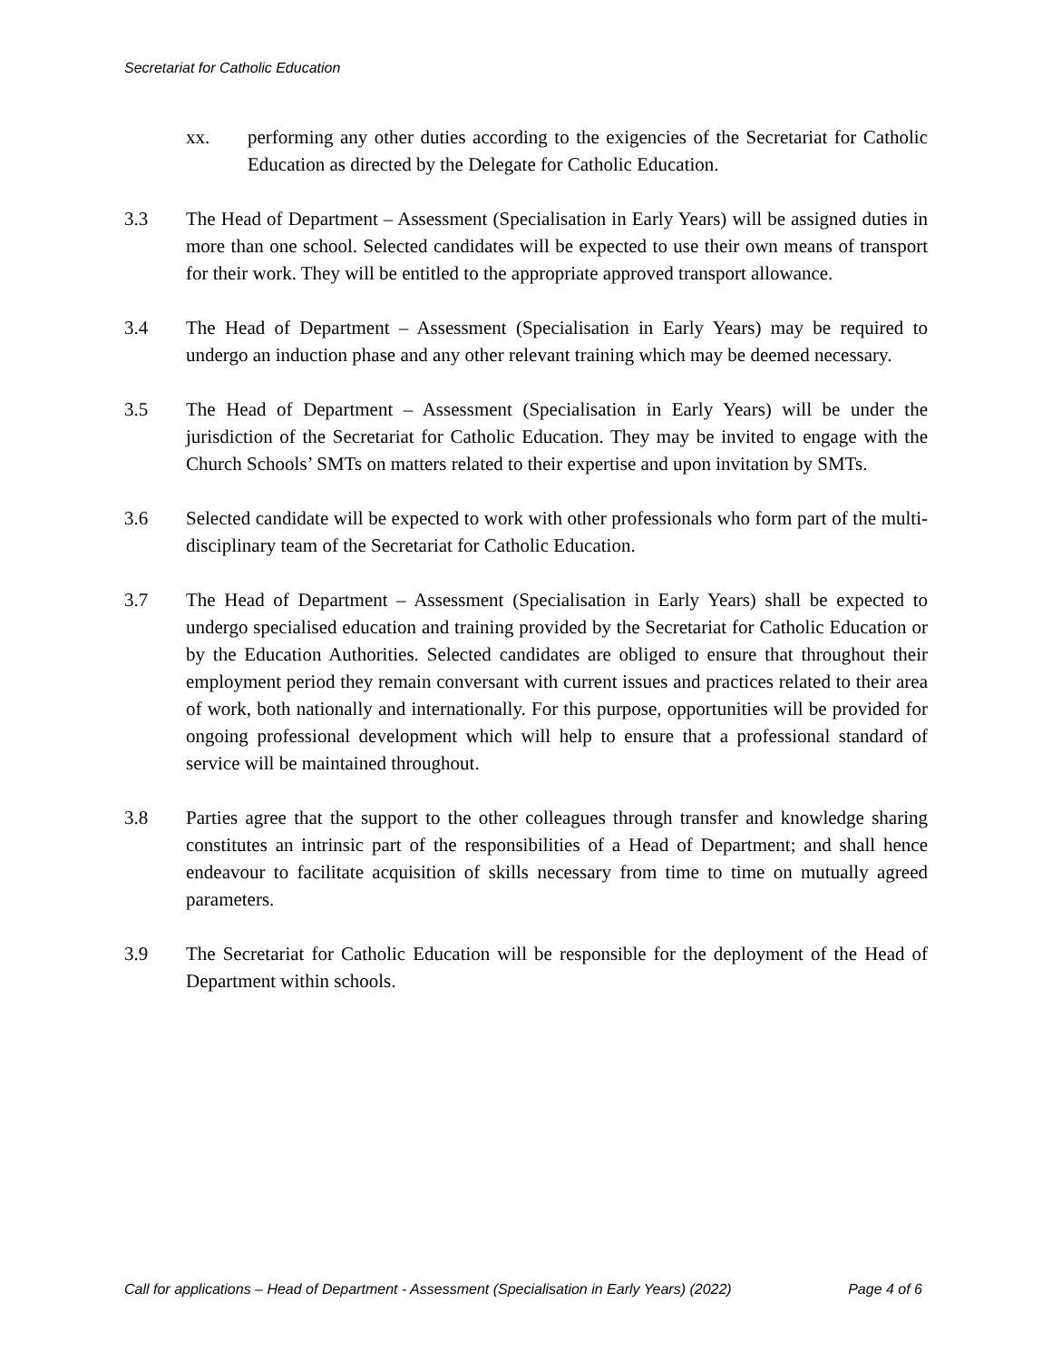Secretariat for Catholic Education
xx. performing any other duties according to the exigencies of the Secretariat for Catholic Education as directed by the Delegate for Catholic Education.
3.3 The Head of Department – Assessment (Specialisation in Early Years) will be assigned duties in more than one school. Selected candidates will be expected to use their own means of transport for their work. They will be entitled to the appropriate approved transport allowance.
3.4 The Head of Department – Assessment (Specialisation in Early Years) may be required to undergo an induction phase and any other relevant training which may be deemed necessary.
3.5 The Head of Department – Assessment (Specialisation in Early Years) will be under the jurisdiction of the Secretariat for Catholic Education. They may be invited to engage with the Church Schools’ SMTs on matters related to their expertise and upon invitation by SMTs.
3.6 Selected candidate will be expected to work with other professionals who form part of the multi-disciplinary team of the Secretariat for Catholic Education.
3.7 The Head of Department – Assessment (Specialisation in Early Years) shall be expected to undergo specialised education and training provided by the Secretariat for Catholic Education or by the Education Authorities. Selected candidates are obliged to ensure that throughout their employment period they remain conversant with current issues and practices related to their area of work, both nationally and internationally. For this purpose, opportunities will be provided for ongoing professional development which will help to ensure that a professional standard of service will be maintained throughout.
3.8 Parties agree that the support to the other colleagues through transfer and knowledge sharing constitutes an intrinsic part of the responsibilities of a Head of Department; and shall hence endeavour to facilitate acquisition of skills necessary from time to time on mutually agreed parameters.
3.9 The Secretariat for Catholic Education will be responsible for the deployment of the Head of Department within schools.
Call for applications – Head of Department - Assessment (Specialisation in Early Years) (2022) Page 4 of 6